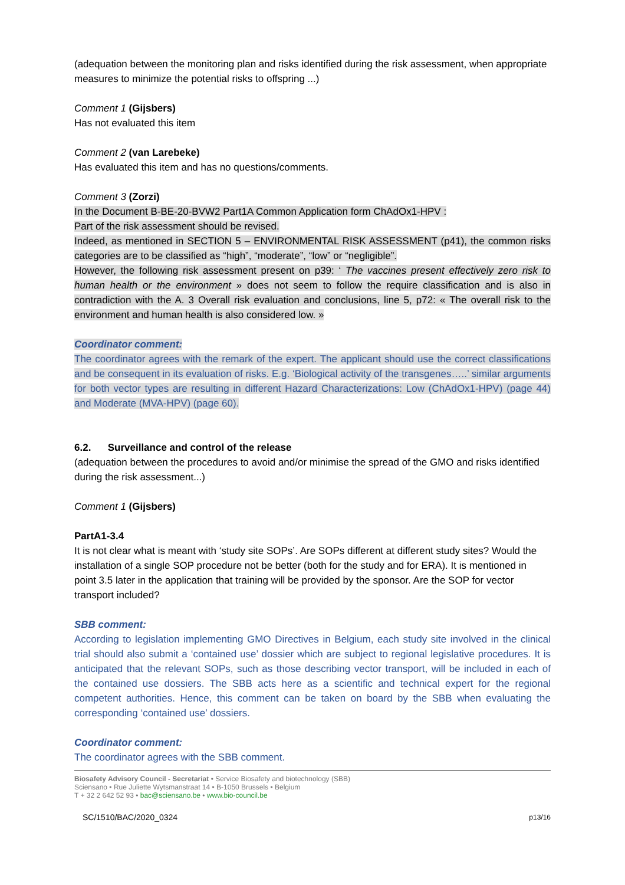(adequation between the monitoring plan and risks identified during the risk assessment, when appropriate measures to minimize the potential risks to offspring ...)
Comment 1 (Gijsbers)
Has not evaluated this item
Comment 2 (van Larebeke)
Has evaluated this item and has no questions/comments.
Comment 3 (Zorzi)
In the Document B-BE-20-BVW2 Part1A Common Application form ChAdOx1-HPV :
Part of the risk assessment should be revised.
Indeed, as mentioned in SECTION 5 – ENVIRONMENTAL RISK ASSESSMENT (p41), the common risks categories are to be classified as “high”, “moderate”, “low” or “negligible”.
However, the following risk assessment present on p39: ‘ The vaccines present effectively zero risk to human health or the environment » does not seem to follow the require classification and is also in contradiction with the A. 3 Overall risk evaluation and conclusions, line 5, p72: « The overall risk to the environment and human health is also considered low. »
Coordinator comment:
The coordinator agrees with the remark of the expert. The applicant should use the correct classifications and be consequent in its evaluation of risks. E.g. ‘Biological activity of the transgenes…..’ similar arguments for both vector types are resulting in different Hazard Characterizations: Low (ChAdOx1-HPV) (page 44) and Moderate (MVA-HPV) (page 60).
6.2. Surveillance and control of the release
(adequation between the procedures to avoid and/or minimise the spread of the GMO and risks identified during the risk assessment...)
Comment 1 (Gijsbers)
PartA1-3.4
It is not clear what is meant with ‘study site SOPs’. Are SOPs different at different study sites? Would the installation of a single SOP procedure not be better (both for the study and for ERA). It is mentioned in point 3.5 later in the application that training will be provided by the sponsor. Are the SOP for vector transport included?
SBB comment:
According to legislation implementing GMO Directives in Belgium, each study site involved in the clinical trial should also submit a ‘contained use’ dossier which are subject to regional legislative procedures. It is anticipated that the relevant SOPs, such as those describing vector transport, will be included in each of the contained use dossiers. The SBB acts here as a scientific and technical expert for the regional competent authorities. Hence, this comment can be taken on board by the SBB when evaluating the corresponding ‘contained use’ dossiers.
Coordinator comment:
The coordinator agrees with the SBB comment.
Biosafety Advisory Council - Secretariat • Service Biosafety and biotechnology (SBB)
Sciensano • Rue Juliette Wytsmanstraat 14 • B-1050 Brussels • Belgium
T + 32 2 642 52 93 • bac@sciensano.be • www.bio-council.be
SC/1510/BAC/2020_0324 p13/16